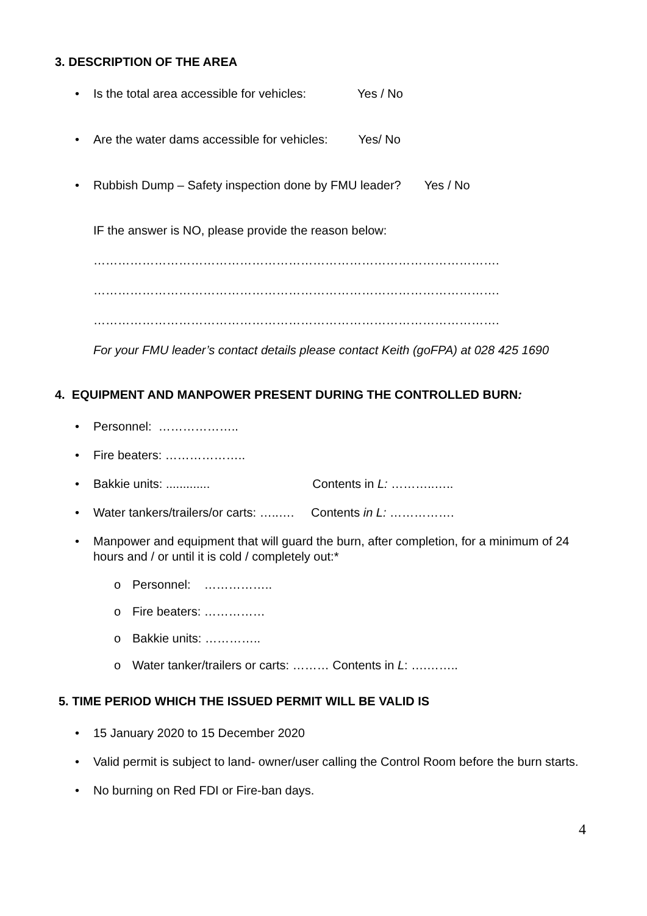3. DESCRIPTION OF THE AREA
• Is the total area accessible for vehicles: Yes / No
• Are the water dams accessible for vehicles: Yes/ No
• Rubbish Dump – Safety inspection done by FMU leader? Yes / No
IF the answer is NO, please provide the reason below:
……………………………………………………………………………………….
……………………………………………………………………………………….
……………………………………………………………………………………….
For your FMU leader’s contact details please contact Keith (goFPA) at 028 425 1690
4. EQUIPMENT AND MANPOWER PRESENT DURING THE CONTROLLED BURN:
• Personnel: ………………..
• Fire beaters: ………………..
• Bakkie units: ............. Contents in L: ………..…..
• Water tankers/trailers/or carts: …..…. Contents in L: …………….
• Manpower and equipment that will guard the burn, after completion, for a minimum of 24 hours and / or until it is cold / completely out:*
o Personnel: ……………..
o Fire beaters: ……………
o Bakkie units: …………..
o Water tanker/trailers or carts: ……… Contents in L: ….……..
5. TIME PERIOD WHICH THE ISSUED PERMIT WILL BE VALID IS
• 15 January 2020 to 15 December 2020
• Valid permit is subject to land- owner/user calling the Control Room before the burn starts.
• No burning on Red FDI or Fire-ban days.
4